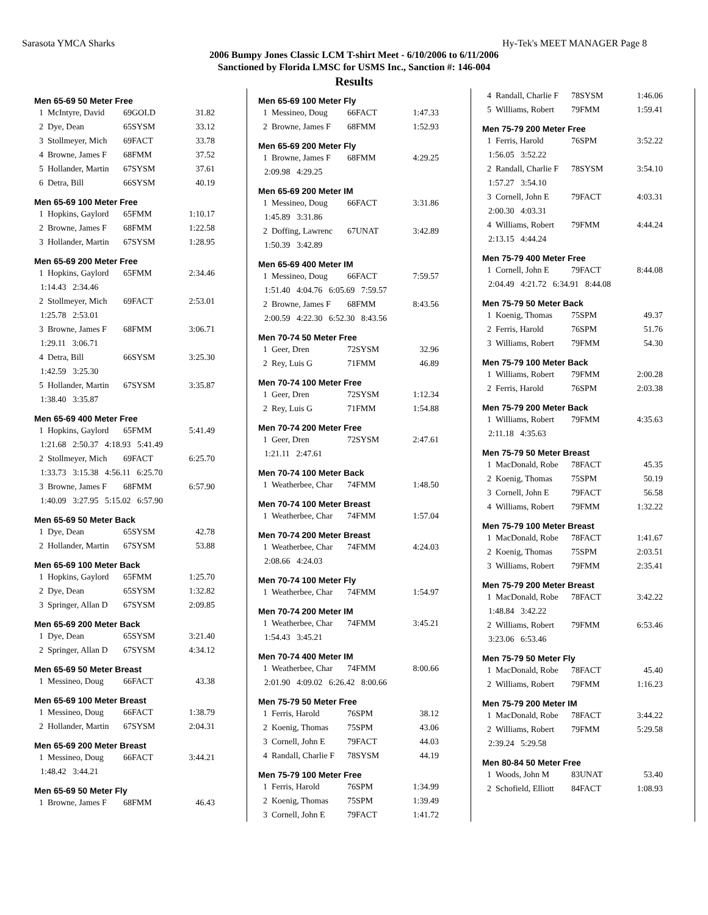Sarasota YMCA Sharks Hy-Tek's MEET MANAGER Page 8
2006 Bumpy Jones Classic LCM T-shirt Meet - 6/10/2006 to 6/11/2006
Sanctioned by Florida LMSC for USMS Inc., Sanction #: 146-004
Results
Men 65-69 50 Meter Free
| 1 | McIntyre, David | 69 | GOLD | 31.82 |
| 2 | Dye, Dean | 65 | SYSM | 33.12 |
| 3 | Stollmeyer, Mich | 69 | FACT | 33.78 |
| 4 | Browne, James F | 68 | FMM | 37.52 |
| 5 | Hollander, Martin | 67 | SYSM | 37.61 |
| 6 | Detra, Bill | 66 | SYSM | 40.19 |
Men 65-69 100 Meter Free
| 1 | Hopkins, Gaylord | 65 | FMM | 1:10.17 |
| 2 | Browne, James F | 68 | FMM | 1:22.58 |
| 3 | Hollander, Martin | 67 | SYSM | 1:28.95 |
Men 65-69 200 Meter Free
| 1 | Hopkins, Gaylord | 65 | FMM | 2:34.46 |
| 1:14.43 2:34.46 | | | | |
| 2 | Stollmeyer, Mich | 69 | FACT | 2:53.01 |
| 1:25.78 2:53.01 | | | | |
| 3 | Browne, James F | 68 | FMM | 3:06.71 |
| 1:29.11 3:06.71 | | | | |
| 4 | Detra, Bill | 66 | SYSM | 3:25.30 |
| 1:42.59 3:25.30 | | | | |
| 5 | Hollander, Martin | 67 | SYSM | 3:35.87 |
| 1:38.40 3:35.87 | | | | |
Men 65-69 400 Meter Free
| 1 | Hopkins, Gaylord | 65 | FMM | 5:41.49 |
| 1:21.68 2:50.37 4:18.93 5:41.49 | | | | |
| 2 | Stollmeyer, Mich | 69 | FACT | 6:25.70 |
| 1:33.73 3:15.38 4:56.11 6:25.70 | | | | |
| 3 | Browne, James F | 68 | FMM | 6:57.90 |
| 1:40.09 3:27.95 5:15.02 6:57.90 | | | | |
Men 65-69 50 Meter Back
| 1 | Dye, Dean | 65 | SYSM | 42.78 |
| 2 | Hollander, Martin | 67 | SYSM | 53.88 |
Men 65-69 100 Meter Back
| 1 | Hopkins, Gaylord | 65 | FMM | 1:25.70 |
| 2 | Dye, Dean | 65 | SYSM | 1:32.82 |
| 3 | Springer, Allan D | 67 | SYSM | 2:09.85 |
Men 65-69 200 Meter Back
| 1 | Dye, Dean | 65 | SYSM | 3:21.40 |
| 2 | Springer, Allan D | 67 | SYSM | 4:34.12 |
Men 65-69 50 Meter Breast
| 1 | Messineo, Doug | 66 | FACT | 43.38 |
Men 65-69 100 Meter Breast
| 1 | Messineo, Doug | 66 | FACT | 1:38.79 |
| 2 | Hollander, Martin | 67 | SYSM | 2:04.31 |
Men 65-69 200 Meter Breast
| 1 | Messineo, Doug | 66 | FACT | 3:44.21 |
| 1:48.42 3:44.21 | | | | |
Men 65-69 50 Meter Fly
| 1 | Browne, James F | 68 | FMM | 46.43 |
Men 65-69 100 Meter Fly
| 1 | Messineo, Doug | 66 | FACT | 1:47.33 |
| 2 | Browne, James F | 68 | FMM | 1:52.93 |
Men 65-69 200 Meter Fly
| 1 | Browne, James F | 68 | FMM | 4:29.25 |
| 2:09.98 4:29.25 | | | | |
Men 65-69 200 Meter IM
| 1 | Messineo, Doug | 66 | FACT | 3:31.86 |
| 1:45.89 3:31.86 | | | | |
| 2 | Doffing, Lawrenc | 67 | UNAT | 3:42.89 |
| 1:50.39 3:42.89 | | | | |
Men 65-69 400 Meter IM
| 1 | Messineo, Doug | 66 | FACT | 7:59.57 |
| 1:51.40 4:04.76 6:05.69 7:59.57 | | | | |
| 2 | Browne, James F | 68 | FMM | 8:43.56 |
| 2:00.59 4:22.30 6:52.30 8:43.56 | | | | |
Men 70-74 50 Meter Free
| 1 | Geer, Dren | 72 | SYSM | 32.96 |
| 2 | Rey, Luis G | 71 | FMM | 46.89 |
Men 70-74 100 Meter Free
| 1 | Geer, Dren | 72 | SYSM | 1:12.34 |
| 2 | Rey, Luis G | 71 | FMM | 1:54.88 |
Men 70-74 200 Meter Free
| 1 | Geer, Dren | 72 | SYSM | 2:47.61 |
| 1:21.11 2:47.61 | | | | |
Men 70-74 100 Meter Back
| 1 | Weatherbee, Char | 74 | FMM | 1:48.50 |
Men 70-74 100 Meter Breast
| 1 | Weatherbee, Char | 74 | FMM | 1:57.04 |
Men 70-74 200 Meter Breast
| 1 | Weatherbee, Char | 74 | FMM | 4:24.03 |
| 2:08.66 4:24.03 | | | | |
Men 70-74 100 Meter Fly
| 1 | Weatherbee, Char | 74 | FMM | 1:54.97 |
Men 70-74 200 Meter IM
| 1 | Weatherbee, Char | 74 | FMM | 3:45.21 |
| 1:54.43 3:45.21 | | | | |
Men 70-74 400 Meter IM
| 1 | Weatherbee, Char | 74 | FMM | 8:00.66 |
| 2:01.90 4:09.02 6:26.42 8:00.66 | | | | |
Men 75-79 50 Meter Free
| 1 | Ferris, Harold | 76 | SPM | 38.12 |
| 2 | Koenig, Thomas | 75 | SPM | 43.06 |
| 3 | Cornell, John E | 79 | FACT | 44.03 |
| 4 | Randall, Charlie F | 78 | SYSM | 44.19 |
Men 75-79 100 Meter Free
| 1 | Ferris, Harold | 76 | SPM | 1:34.99 |
| 2 | Koenig, Thomas | 75 | SPM | 1:39.49 |
| 3 | Cornell, John E | 79 | FACT | 1:41.72 |
| 4 | Randall, Charlie F | 78 | SYSM | 1:46.06 |
| 5 | Williams, Robert | 79 | FMM | 1:59.41 |
Men 75-79 200 Meter Free
| 1 | Ferris, Harold | 76 | SPM | 3:52.22 |
| 1:56.05 3:52.22 | | | | |
| 2 | Randall, Charlie F | 78 | SYSM | 3:54.10 |
| 1:57.27 3:54.10 | | | | |
| 3 | Cornell, John E | 79 | FACT | 4:03.31 |
| 2:00.30 4:03.31 | | | | |
| 4 | Williams, Robert | 79 | FMM | 4:44.24 |
| 2:13.15 4:44.24 | | | | |
Men 75-79 400 Meter Free
| 1 | Cornell, John E | 79 | FACT | 8:44.08 |
| 2:04.49 4:21.72 6:34.91 8:44.08 | | | | |
Men 75-79 50 Meter Back
| 1 | Koenig, Thomas | 75 | SPM | 49.37 |
| 2 | Ferris, Harold | 76 | SPM | 51.76 |
| 3 | Williams, Robert | 79 | FMM | 54.30 |
Men 75-79 100 Meter Back
| 1 | Williams, Robert | 79 | FMM | 2:00.28 |
| 2 | Ferris, Harold | 76 | SPM | 2:03.38 |
Men 75-79 200 Meter Back
| 1 | Williams, Robert | 79 | FMM | 4:35.63 |
| 2:11.18 4:35.63 | | | | |
Men 75-79 50 Meter Breast
| 1 | MacDonald, Robe | 78 | FACT | 45.35 |
| 2 | Koenig, Thomas | 75 | SPM | 50.19 |
| 3 | Cornell, John E | 79 | FACT | 56.58 |
| 4 | Williams, Robert | 79 | FMM | 1:32.22 |
Men 75-79 100 Meter Breast
| 1 | MacDonald, Robe | 78 | FACT | 1:41.67 |
| 2 | Koenig, Thomas | 75 | SPM | 2:03.51 |
| 3 | Williams, Robert | 79 | FMM | 2:35.41 |
Men 75-79 200 Meter Breast
| 1 | MacDonald, Robe | 78 | FACT | 3:42.22 |
| 1:48.84 3:42.22 | | | | |
| 2 | Williams, Robert | 79 | FMM | 6:53.46 |
| 3:23.06 6:53.46 | | | | |
Men 75-79 50 Meter Fly
| 1 | MacDonald, Robe | 78 | FACT | 45.40 |
| 2 | Williams, Robert | 79 | FMM | 1:16.23 |
Men 75-79 200 Meter IM
| 1 | MacDonald, Robe | 78 | FACT | 3:44.22 |
| 2 | Williams, Robert | 79 | FMM | 5:29.58 |
| 2:39.24 5:29.58 | | | | |
Men 80-84 50 Meter Free
| 1 | Woods, John M | 83 | UNAT | 53.40 |
| 2 | Schofield, Elliott | 84 | FACT | 1:08.93 |